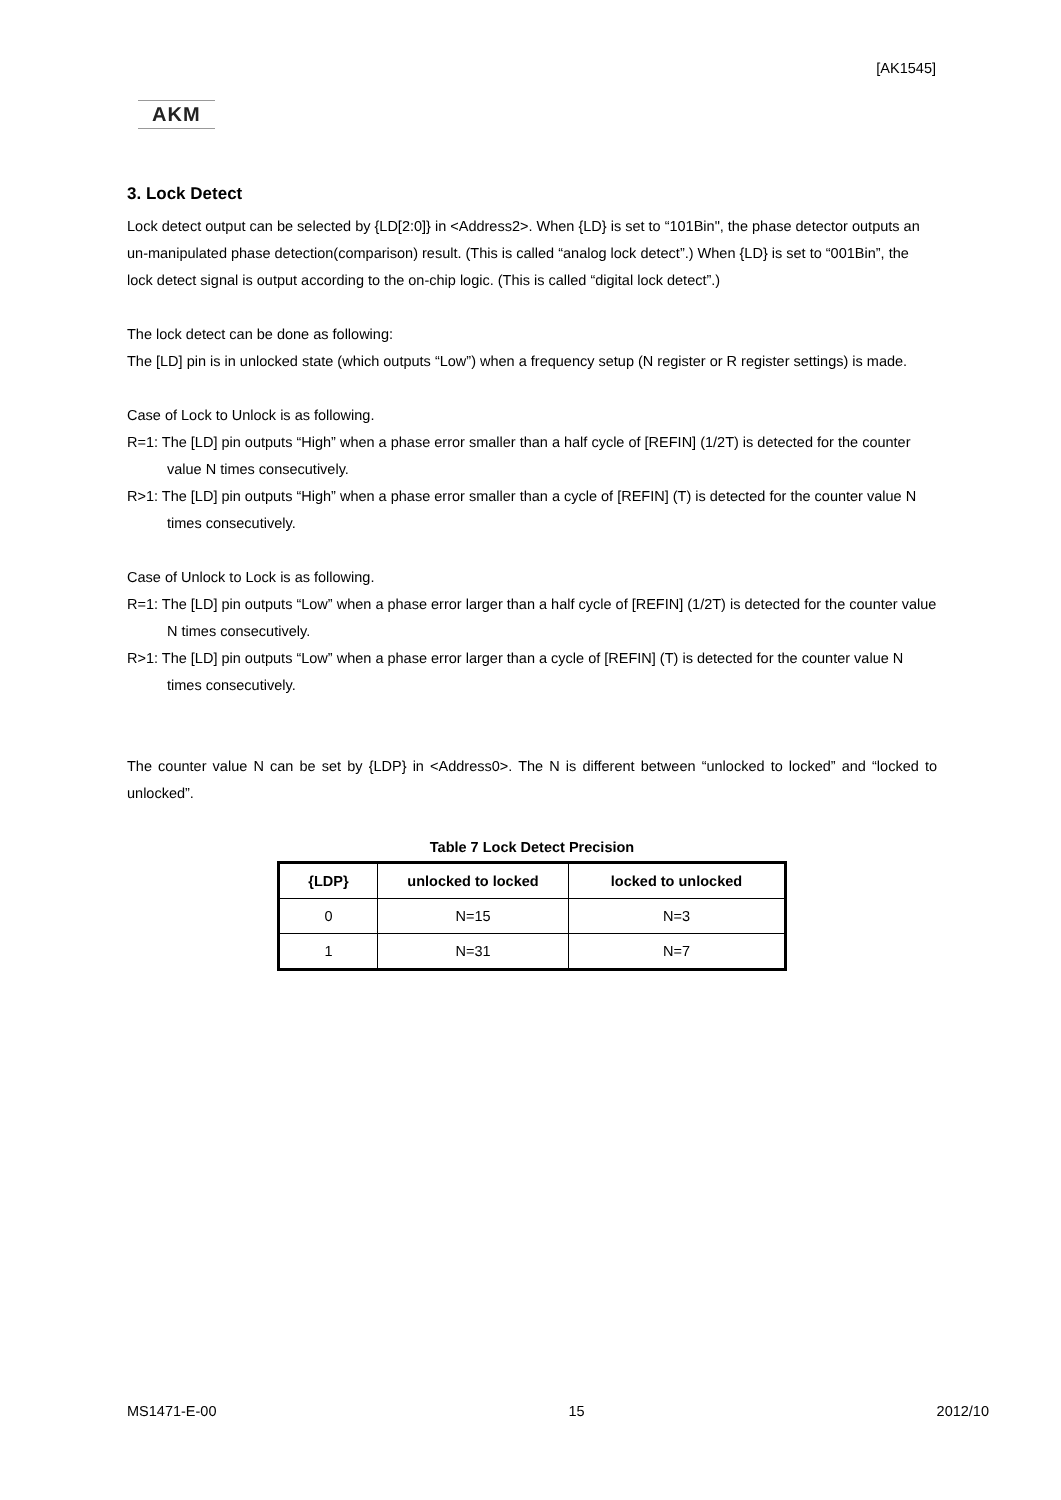[AK1545]
AKM
3. Lock Detect
Lock detect output can be selected by {LD[2:0]} in <Address2>. When {LD} is set to “101Bin", the phase detector outputs an un-manipulated phase detection(comparison) result. (This is called “analog lock detect”.) When {LD} is set to “001Bin”, the lock detect signal is output according to the on-chip logic. (This is called “digital lock detect”.)
The lock detect can be done as following:
The [LD] pin is in unlocked state (which outputs “Low”) when a frequency setup (N register or R register settings) is made.
Case of Lock to Unlock is as following.
R=1: The [LD] pin outputs “High” when a phase error smaller than a half cycle of [REFIN] (1/2T) is detected for the counter value N times consecutively.
R>1: The [LD] pin outputs “High” when a phase error smaller than a cycle of [REFIN] (T) is detected for the counter value N times consecutively.
Case of Unlock to Lock is as following.
R=1: The [LD] pin outputs “Low” when a phase error larger than a half cycle of [REFIN] (1/2T) is detected for the counter value N times consecutively.
R>1: The [LD] pin outputs “Low” when a phase error larger than a cycle of [REFIN] (T) is detected for the counter value N times consecutively.
The counter value N can be set by {LDP} in <Address0>. The N is different between “unlocked to locked” and “locked to unlocked”.
Table 7 Lock Detect Precision
| {LDP} | unlocked to locked | locked to unlocked |
| --- | --- | --- |
| 0 | N=15 | N=3 |
| 1 | N=31 | N=7 |
MS1471-E-00 15 2012/10